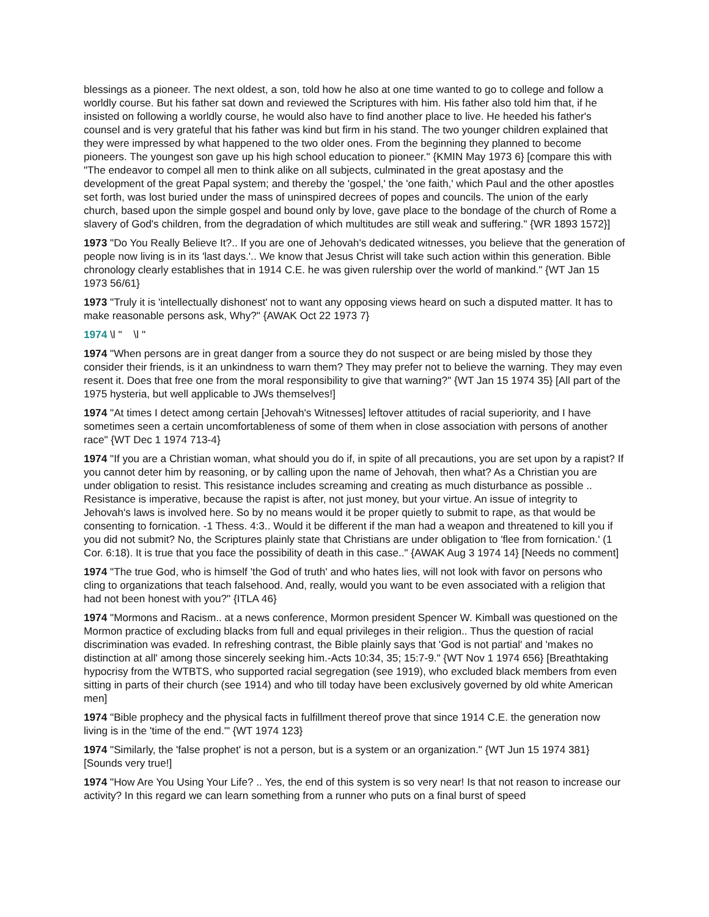blessings as a pioneer. The next oldest, a son, told how he also at one time wanted to go to college and follow a worldly course. But his father sat down and reviewed the Scriptures with him. His father also told him that, if he insisted on following a worldly course, he would also have to find another place to live. He heeded his father's counsel and is very grateful that his father was kind but firm in his stand. The two younger children explained that they were impressed by what happened to the two older ones. From the beginning they planned to become pioneers. The youngest son gave up his high school education to pioneer." {KMIN May 1973 6} [compare this with "The endeavor to compel all men to think alike on all subjects, culminated in the great apostasy and the development of the great Papal system; and thereby the 'gospel,' the 'one faith,' which Paul and the other apostles set forth, was lost buried under the mass of uninspired decrees of popes and councils. The union of the early church, based upon the simple gospel and bound only by love, gave place to the bondage of the church of Rome a slavery of God's children, from the degradation of which multitudes are still weak and suffering." {WR 1893 1572}]
1973 "Do You Really Believe It?.. If you are one of Jehovah's dedicated witnesses, you believe that the generation of people now living is in its 'last days.'.. We know that Jesus Christ will take such action within this generation. Bible chronology clearly establishes that in 1914 C.E. he was given rulership over the world of mankind." {WT Jan 15 1973 56/61}
1973 "Truly it is 'intellectually dishonest' not to want any opposing views heard on such a disputed matter. It has to make reasonable persons ask, Why?" {AWAK Oct 22 1973 7}
1974 \l " \l "
1974 "When persons are in great danger from a source they do not suspect or are being misled by those they consider their friends, is it an unkindness to warn them? They may prefer not to believe the warning. They may even resent it. Does that free one from the moral responsibility to give that warning?" {WT Jan 15 1974 35} [All part of the 1975 hysteria, but well applicable to JWs themselves!]
1974 "At times I detect among certain [Jehovah's Witnesses] leftover attitudes of racial superiority, and I have sometimes seen a certain uncomfortableness of some of them when in close association with persons of another race" {WT Dec 1 1974 713-4}
1974 "If you are a Christian woman, what should you do if, in spite of all precautions, you are set upon by a rapist? If you cannot deter him by reasoning, or by calling upon the name of Jehovah, then what? As a Christian you are under obligation to resist. This resistance includes screaming and creating as much disturbance as possible .. Resistance is imperative, because the rapist is after, not just money, but your virtue. An issue of integrity to Jehovah's laws is involved here. So by no means would it be proper quietly to submit to rape, as that would be consenting to fornication. -1 Thess. 4:3.. Would it be different if the man had a weapon and threatened to kill you if you did not submit? No, the Scriptures plainly state that Christians are under obligation to 'flee from fornication.' (1 Cor. 6:18). It is true that you face the possibility of death in this case.." {AWAK Aug 3 1974 14} [Needs no comment]
1974 "The true God, who is himself 'the God of truth' and who hates lies, will not look with favor on persons who cling to organizations that teach falsehood. And, really, would you want to be even associated with a religion that had not been honest with you?" {ITLA 46}
1974 "Mormons and Racism.. at a news conference, Mormon president Spencer W. Kimball was questioned on the Mormon practice of excluding blacks from full and equal privileges in their religion.. Thus the question of racial discrimination was evaded. In refreshing contrast, the Bible plainly says that 'God is not partial' and 'makes no distinction at all' among those sincerely seeking him.-Acts 10:34, 35; 15:7-9." {WT Nov 1 1974 656} [Breathtaking hypocrisy from the WTBTS, who supported racial segregation (see 1919), who excluded black members from even sitting in parts of their church (see 1914) and who till today have been exclusively governed by old white American men]
1974 "Bible prophecy and the physical facts in fulfillment thereof prove that since 1914 C.E. the generation now living is in the 'time of the end.'" {WT 1974 123}
1974 "Similarly, the 'false prophet' is not a person, but is a system or an organization." {WT Jun 15 1974 381} [Sounds very true!]
1974 "How Are You Using Your Life? .. Yes, the end of this system is so very near! Is that not reason to increase our activity? In this regard we can learn something from a runner who puts on a final burst of speed